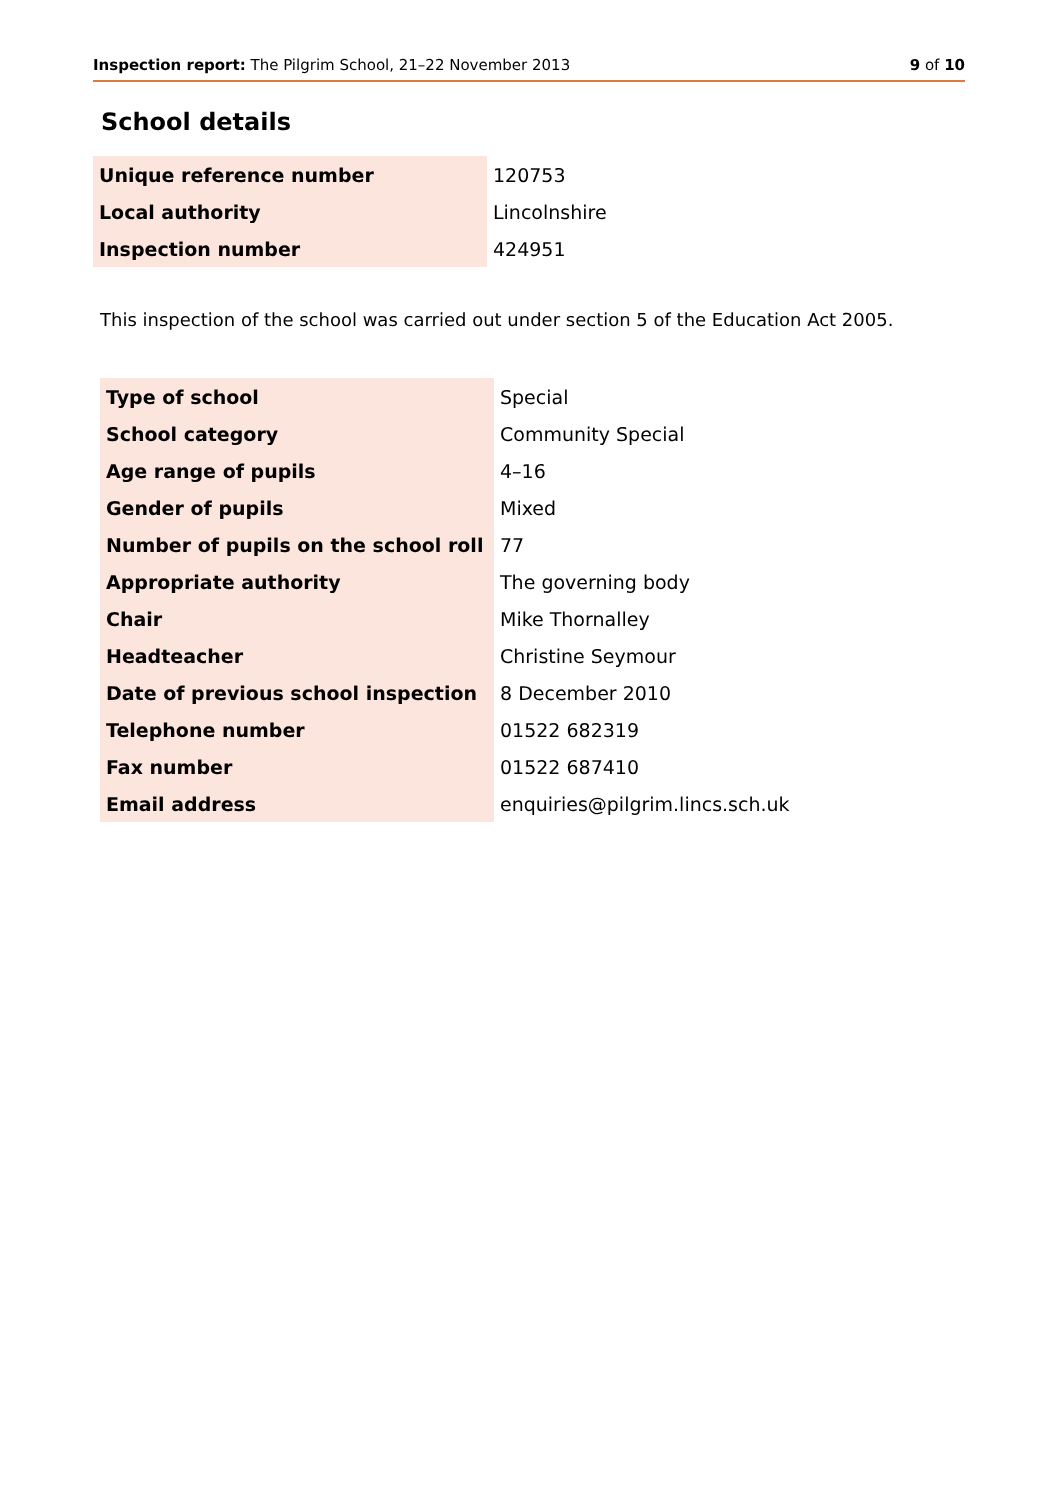Inspection report: The Pilgrim School, 21–22 November 2013 9 of 10
School details
| Unique reference number | 120753 |
| Local authority | Lincolnshire |
| Inspection number | 424951 |
This inspection of the school was carried out under section 5 of the Education Act 2005.
| Type of school | Special |
| School category | Community Special |
| Age range of pupils | 4–16 |
| Gender of pupils | Mixed |
| Number of pupils on the school roll | 77 |
| Appropriate authority | The governing body |
| Chair | Mike Thornalley |
| Headteacher | Christine Seymour |
| Date of previous school inspection | 8 December 2010 |
| Telephone number | 01522 682319 |
| Fax number | 01522 687410 |
| Email address | enquiries@pilgrim.lincs.sch.uk |